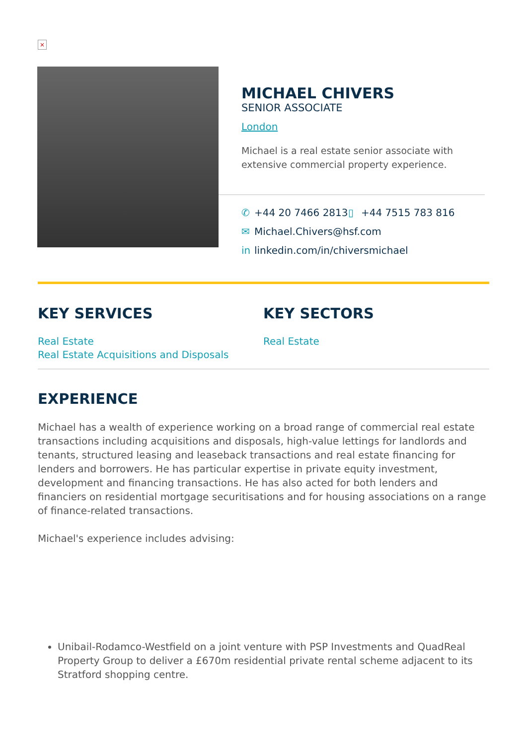×
MICHAEL CHIVERS
SENIOR ASSOCIATE
London
Michael is a real estate senior associate with extensive commercial property experience.
✆ +44 20 7466 2813
▯ +44 7515 783 816
✉ Michael.Chivers@hsf.com
in linkedin.com/in/chiversmichael
KEY SERVICES
Real Estate
Real Estate Acquisitions and Disposals
KEY SECTORS
Real Estate
EXPERIENCE
Michael has a wealth of experience working on a broad range of commercial real estate transactions including acquisitions and disposals, high-value lettings for landlords and tenants, structured leasing and leaseback transactions and real estate financing for lenders and borrowers. He has particular expertise in private equity investment, development and financing transactions. He has also acted for both lenders and financiers on residential mortgage securitisations and for housing associations on a range of finance-related transactions.
Michael's experience includes advising:
Unibail-Rodamco-Westfield on a joint venture with PSP Investments and QuadReal Property Group to deliver a £670m residential private rental scheme adjacent to its Stratford shopping centre.